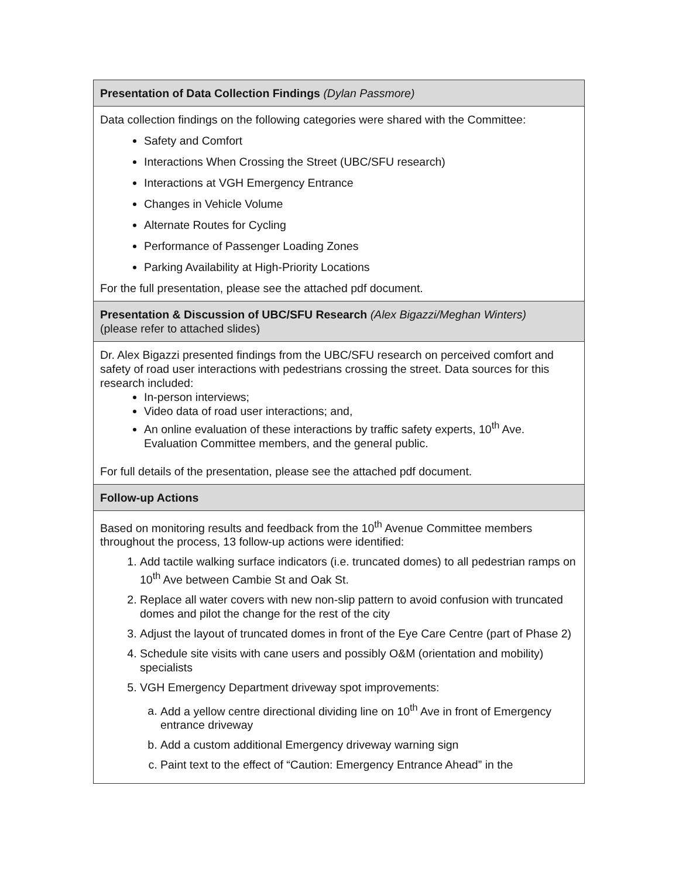| Presentation of Data Collection Findings (Dylan Passmore) |
| Data collection findings on the following categories were shared with the Committee: Safety and Comfort Interactions When Crossing the Street (UBC/SFU research) Interactions at VGH Emergency Entrance Changes in Vehicle Volume Alternate Routes for Cycling Performance of Passenger Loading Zones Parking Availability at High-Priority Locations For the full presentation, please see the attached pdf document. |
| Presentation & Discussion of UBC/SFU Research (Alex Bigazzi/Meghan Winters) (please refer to attached slides) |
| Dr. Alex Bigazzi presented findings from the UBC/SFU research on perceived comfort and safety of road user interactions with pedestrians crossing the street. Data sources for this research included: In-person interviews; Video data of road user interactions; and, An online evaluation of these interactions by traffic safety experts, 10<sup>th</sup> Ave. Evaluation Committee members, and the general public. For full details of the presentation, please see the attached pdf document. |
| Follow-up Actions |
| Based on monitoring results and feedback from the 10<sup>th</sup> Avenue Committee members throughout the process, 13 follow-up actions were identified: 1. Add tactile walking surface indicators (i.e. truncated domes) to all pedestrian ramps on 10<sup>th</sup> Ave between Cambie St and Oak St. 2. Replace all water covers with new non-slip pattern to avoid confusion with truncated domes and pilot the change for the rest of the city 3. Adjust the layout of truncated domes in front of the Eye Care Centre (part of Phase 2) 4. Schedule site visits with cane users and possibly O&M (orientation and mobility) specialists 5. VGH Emergency Department driveway spot improvements: a. Add a yellow centre directional dividing line on 10<sup>th</sup> Ave in front of Emergency entrance driveway b. Add a custom additional Emergency driveway warning sign c. Paint text to the effect of “Caution: Emergency Entrance Ahead” in the |